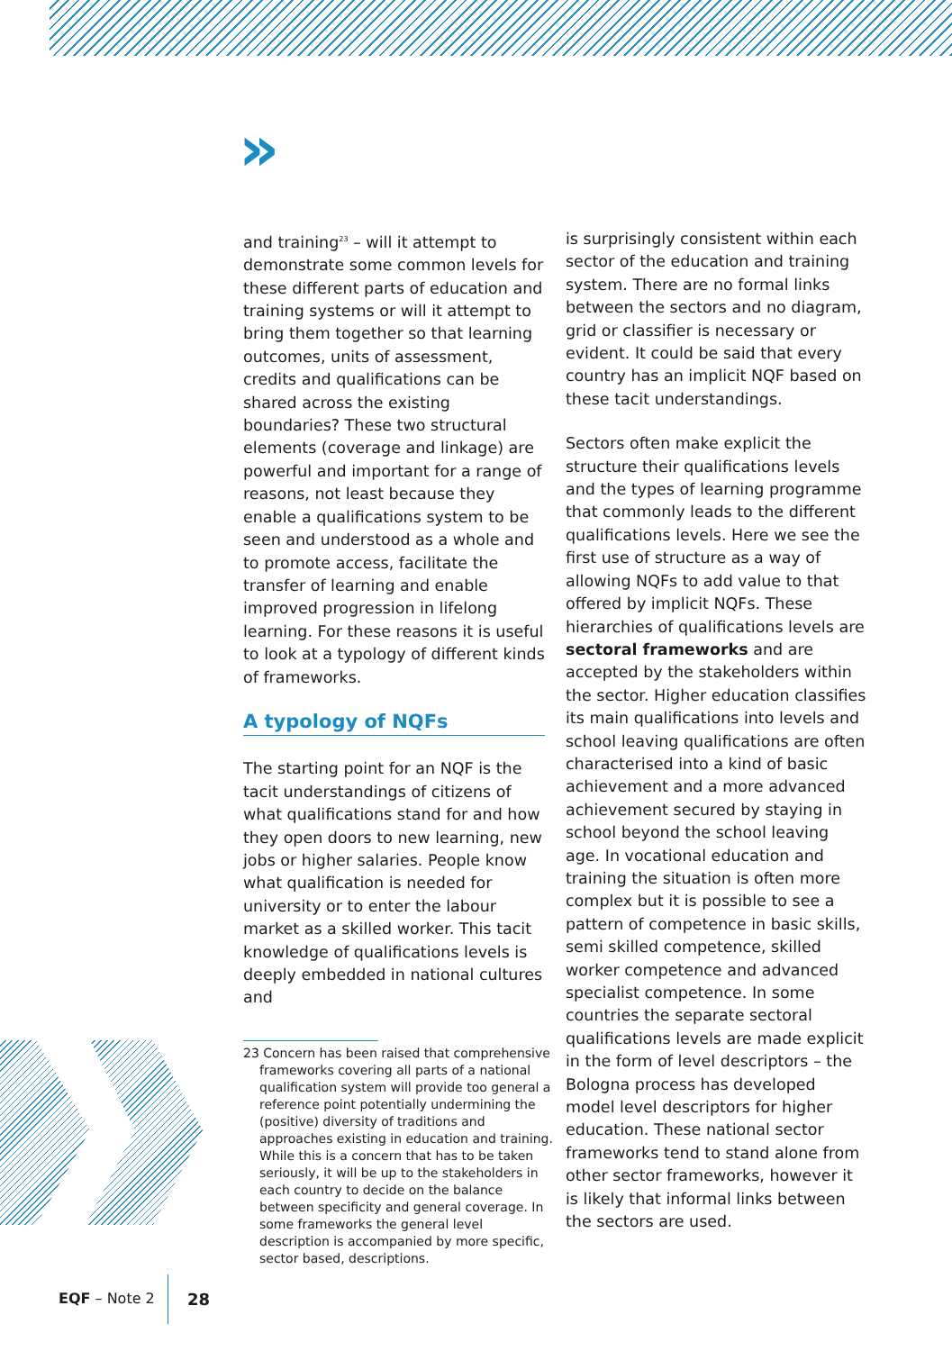»
and training<sup>23</sup> – will it attempt to demonstrate some common levels for these different parts of education and training systems or will it attempt to bring them together so that learning outcomes, units of assessment, credits and qualifications can be shared across the existing boundaries? These two structural elements (coverage and linkage) are powerful and important for a range of reasons, not least because they enable a qualifications system to be seen and understood as a whole and to promote access, facilitate the transfer of learning and enable improved progression in lifelong learning. For these reasons it is useful to look at a typology of different kinds of frameworks.
A typology of NQFs
The starting point for an NQF is the tacit understandings of citizens of what qualifications stand for and how they open doors to new learning, new jobs or higher salaries. People know what qualification is needed for university or to enter the labour market as a skilled worker. This tacit knowledge of qualifications levels is deeply embedded in national cultures and
23 Concern has been raised that comprehensive frameworks covering all parts of a national qualification system will provide too general a reference point potentially undermining the (positive) diversity of traditions and approaches existing in education and training. While this is a concern that has to be taken seriously, it will be up to the stakeholders in each country to decide on the balance between specificity and general coverage. In some frameworks the general level description is accompanied by more specific, sector based, descriptions.
is surprisingly consistent within each sector of the education and training system. There are no formal links between the sectors and no diagram, grid or classifier is necessary or evident. It could be said that every country has an implicit NQF based on these tacit understandings.
Sectors often make explicit the structure their qualifications levels and the types of learning programme that commonly leads to the different qualifications levels. Here we see the first use of structure as a way of allowing NQFs to add value to that offered by implicit NQFs. These hierarchies of qualifications levels are sectoral frameworks and are accepted by the stakeholders within the sector. Higher education classifies its main qualifications into levels and school leaving qualifications are often characterised into a kind of basic achievement and a more advanced achievement secured by staying in school beyond the school leaving age. In vocational education and training the situation is often more complex but it is possible to see a pattern of competence in basic skills, semi skilled competence, skilled worker competence and advanced specialist competence. In some countries the separate sectoral qualifications levels are made explicit in the form of level descriptors – the Bologna process has developed model level descriptors for higher education. These national sector frameworks tend to stand alone from other sector frameworks, however it is likely that informal links between the sectors are used.
EQF – Note 2 28